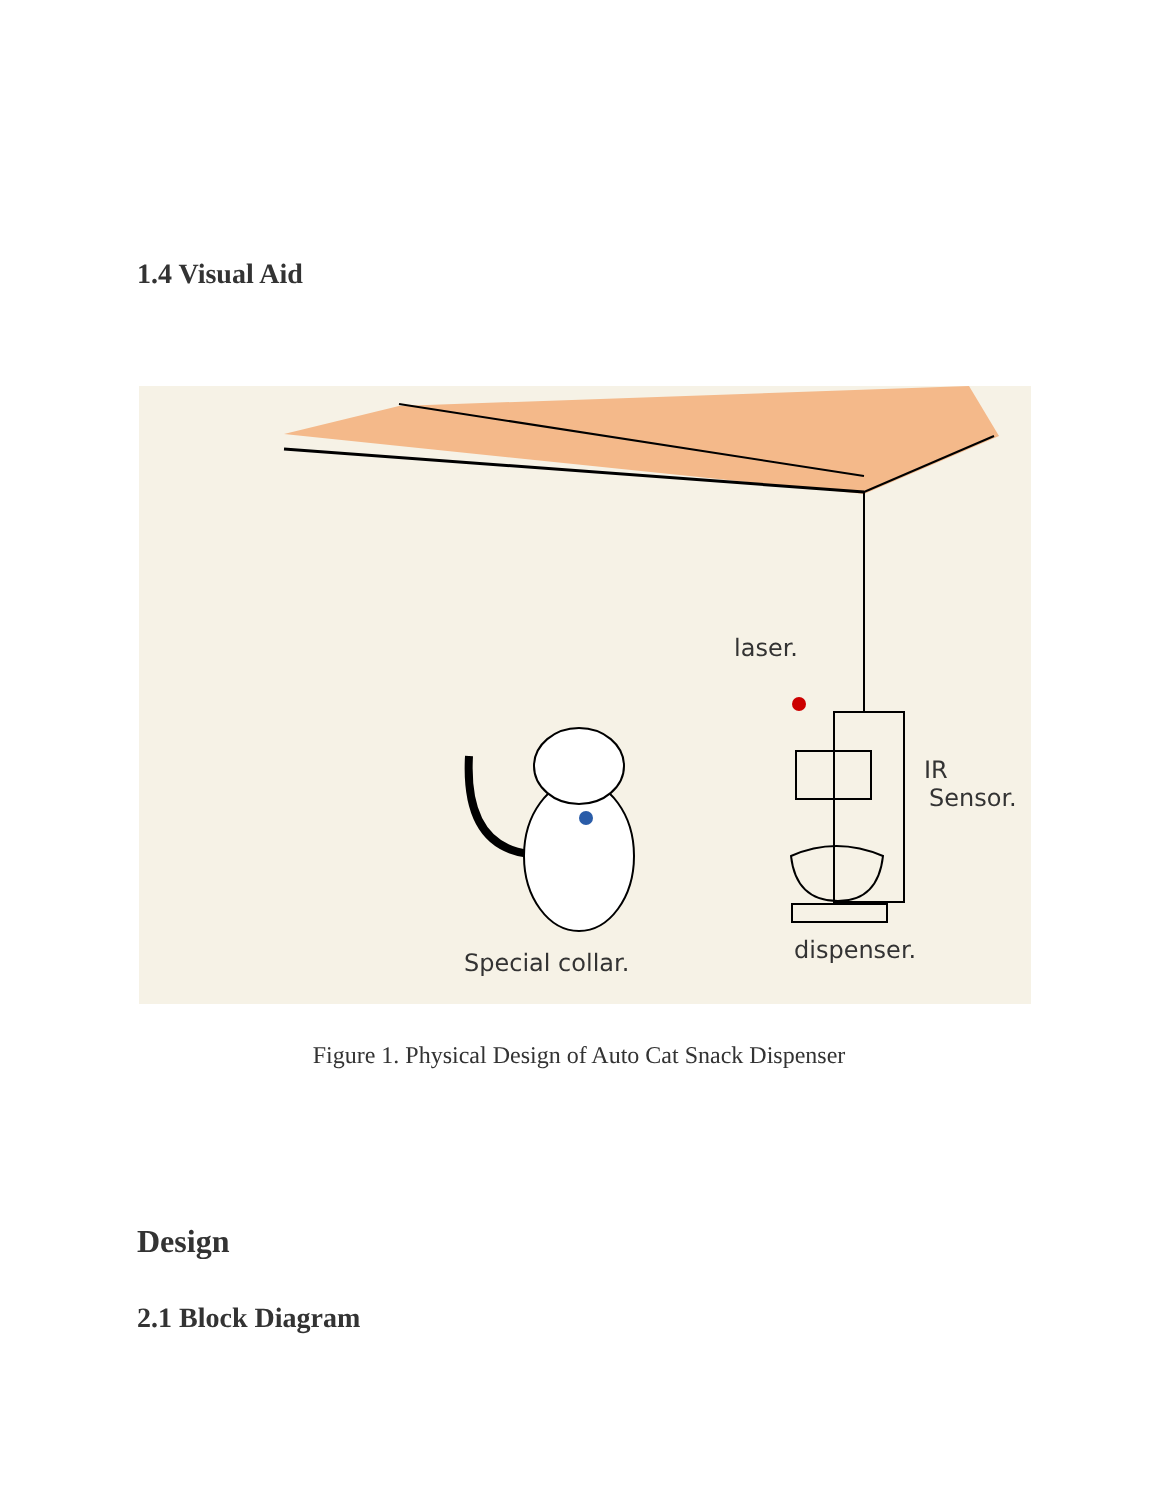1.4 Visual Aid
laser.
IR
Sensor.
Special collar.
dispenser.
Figure 1. Physical Design of Auto Cat Snack Dispenser
Design
2.1 Block Diagram